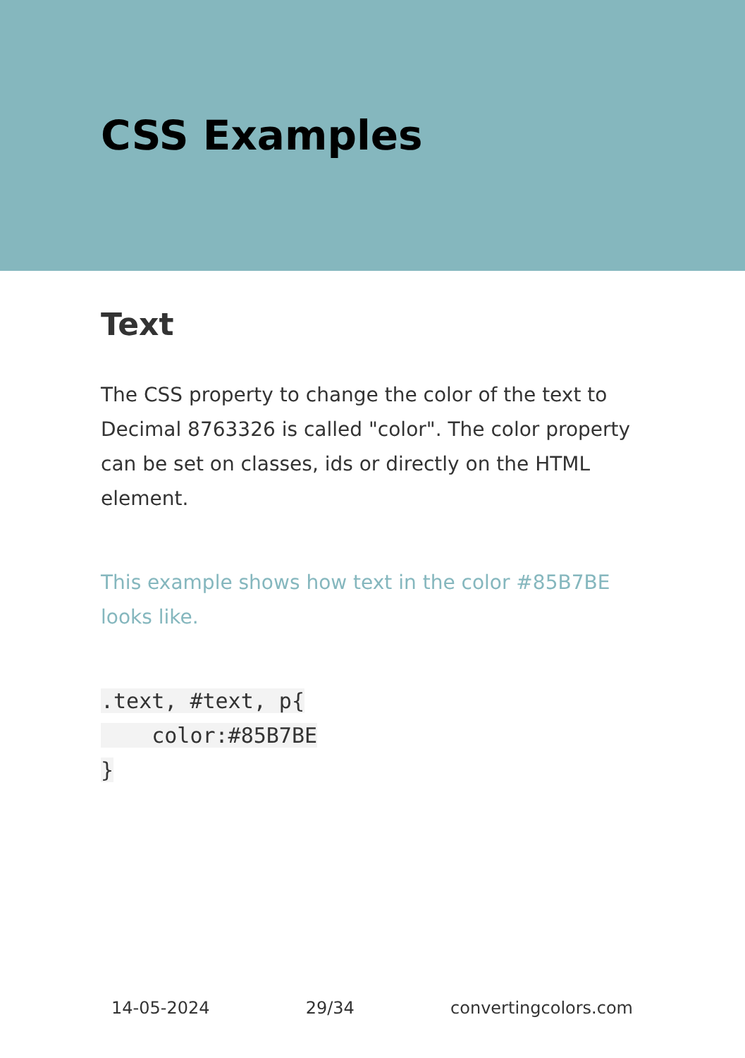CSS Examples
Text
The CSS property to change the color of the text to Decimal 8763326 is called "color". The color property can be set on classes, ids or directly on the HTML element.
This example shows how text in the color #85B7BE looks like.
.text, #text, p{
    color:#85B7BE
}
14-05-2024 29/34 convertingcolors.com